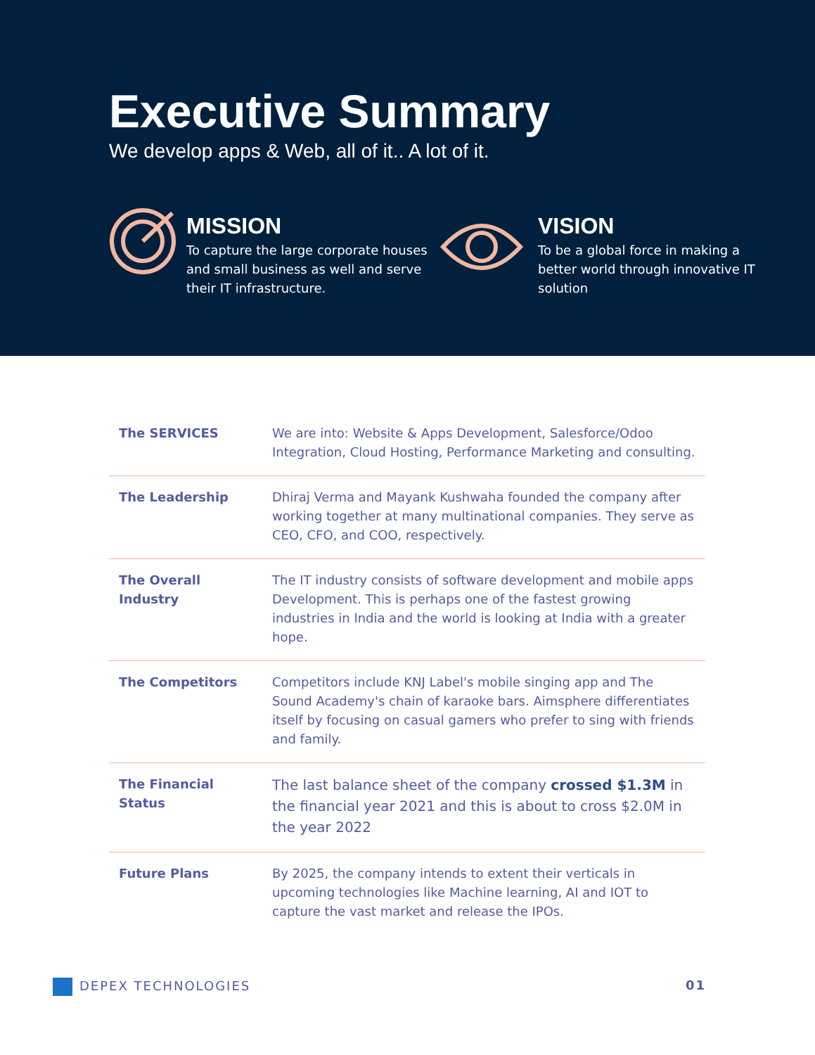Executive Summary
We develop apps & Web, all of it.. A lot of it.
MISSION
To capture the large corporate houses and small business as well and serve their IT infrastructure.
VISION
To be a global force in making a better world through innovative IT solution
| The SERVICES | We are into: Website & Apps Development, Salesforce/Odoo Integration, Cloud Hosting, Performance Marketing and consulting. |
| The Leadership | Dhiraj Verma and Mayank Kushwaha founded the company after working together at many multinational companies. They serve as CEO, CFO, and COO, respectively. |
| The Overall Industry | The IT industry consists of software development and mobile apps Development. This is perhaps one of the fastest growing industries in India and the world is looking at India with a greater hope. |
| The Competitors | Competitors include KNJ Label's mobile singing app and The Sound Academy's chain of karaoke bars. Aimsphere differentiates itself by focusing on casual gamers who prefer to sing with friends and family. |
| The Financial Status | The last balance sheet of the company crossed $1.3M in the financial year 2021 and this is about to cross $2.0M in the year 2022 |
| Future Plans | By 2025, the company intends to extent their verticals in upcoming technologies like Machine learning, AI and IOT to capture the vast market and release the IPOs. |
DEPEX TECHNOLOGIES 01